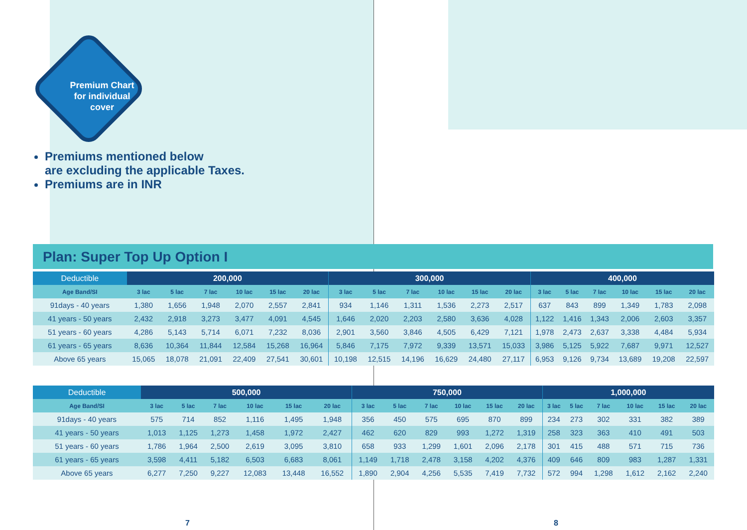Premium Chart
for individual
cover
Premiums mentioned below
are excluding the applicable Taxes.
Premiums are in INR
Plan: Super Top Up Option I
| Deductible | 200,000 | | | | | | 300,000 | | | | | | 400,000 | | | | | |
| --- | --- | --- | --- | --- | --- | --- | --- | --- | --- | --- | --- | --- | --- | --- | --- | --- | --- | --- |
| Age Band/SI | 3 lac | 5 lac | 7 lac | 10 lac | 15 lac | 20 lac | 3 lac | 5 lac | 7 lac | 10 lac | 15 lac | 20 lac | 3 lac | 5 lac | 7 lac | 10 lac | 15 lac | 20 lac |
| 91days - 40 years | 1,380 | 1,656 | 1,948 | 2,070 | 2,557 | 2,841 | 934 | 1,146 | 1,311 | 1,536 | 2,273 | 2,517 | 637 | 843 | 899 | 1,349 | 1,783 | 2,098 |
| 41 years - 50 years | 2,432 | 2,918 | 3,273 | 3,477 | 4,091 | 4,545 | 1,646 | 2,020 | 2,203 | 2,580 | 3,636 | 4,028 | 1,122 | 1,416 | 1,343 | 2,006 | 2,603 | 3,357 |
| 51 years - 60 years | 4,286 | 5,143 | 5,714 | 6,071 | 7,232 | 8,036 | 2,901 | 3,560 | 3,846 | 4,505 | 6,429 | 7,121 | 1,978 | 2,473 | 2,637 | 3,338 | 4,484 | 5,934 |
| 61 years - 65 years | 8,636 | 10,364 | 11,844 | 12,584 | 15,268 | 16,964 | 5,846 | 7,175 | 7,972 | 9,339 | 13,571 | 15,033 | 3,986 | 5,125 | 5,922 | 7,687 | 9,971 | 12,527 |
| Above 65 years | 15,065 | 18,078 | 21,091 | 22,409 | 27,541 | 30,601 | 10,198 | 12,515 | 14,196 | 16,629 | 24,480 | 27,117 | 6,953 | 9,126 | 9,734 | 13,689 | 19,208 | 22,597 |
| Deductible | 500,000 | | | | | | 750,000 | | | | | | 1,000,000 | | | | | |
| --- | --- | --- | --- | --- | --- | --- | --- | --- | --- | --- | --- | --- | --- | --- | --- | --- | --- | --- |
| Age Band/SI | 3 lac | 5 lac | 7 lac | 10 lac | 15 lac | 20 lac | 3 lac | 5 lac | 7 lac | 10 lac | 15 lac | 20 lac | 3 lac | 5 lac | 7 lac | 10 lac | 15 lac | 20 lac |
| 91days - 40 years | 575 | 714 | 852 | 1,116 | 1,495 | 1,948 | 356 | 450 | 575 | 695 | 870 | 899 | 234 | 273 | 302 | 331 | 382 | 389 |
| 41 years - 50 years | 1,013 | 1,125 | 1,273 | 1,458 | 1,972 | 2,427 | 462 | 620 | 829 | 993 | 1,272 | 1,319 | 258 | 323 | 363 | 410 | 491 | 503 |
| 51 years - 60 years | 1,786 | 1,964 | 2,500 | 2,619 | 3,095 | 3,810 | 658 | 933 | 1,299 | 1,601 | 2,096 | 2,178 | 301 | 415 | 488 | 571 | 715 | 736 |
| 61 years - 65 years | 3,598 | 4,411 | 5,182 | 6,503 | 6,683 | 8,061 | 1,149 | 1,718 | 2,478 | 3,158 | 4,202 | 4,376 | 409 | 646 | 809 | 983 | 1,287 | 1,331 |
| Above 65 years | 6,277 | 7,250 | 9,227 | 12,083 | 13,448 | 16,552 | 1,890 | 2,904 | 4,256 | 5,535 | 7,419 | 7,732 | 572 | 994 | 1,298 | 1,612 | 2,162 | 2,240 |
7 8